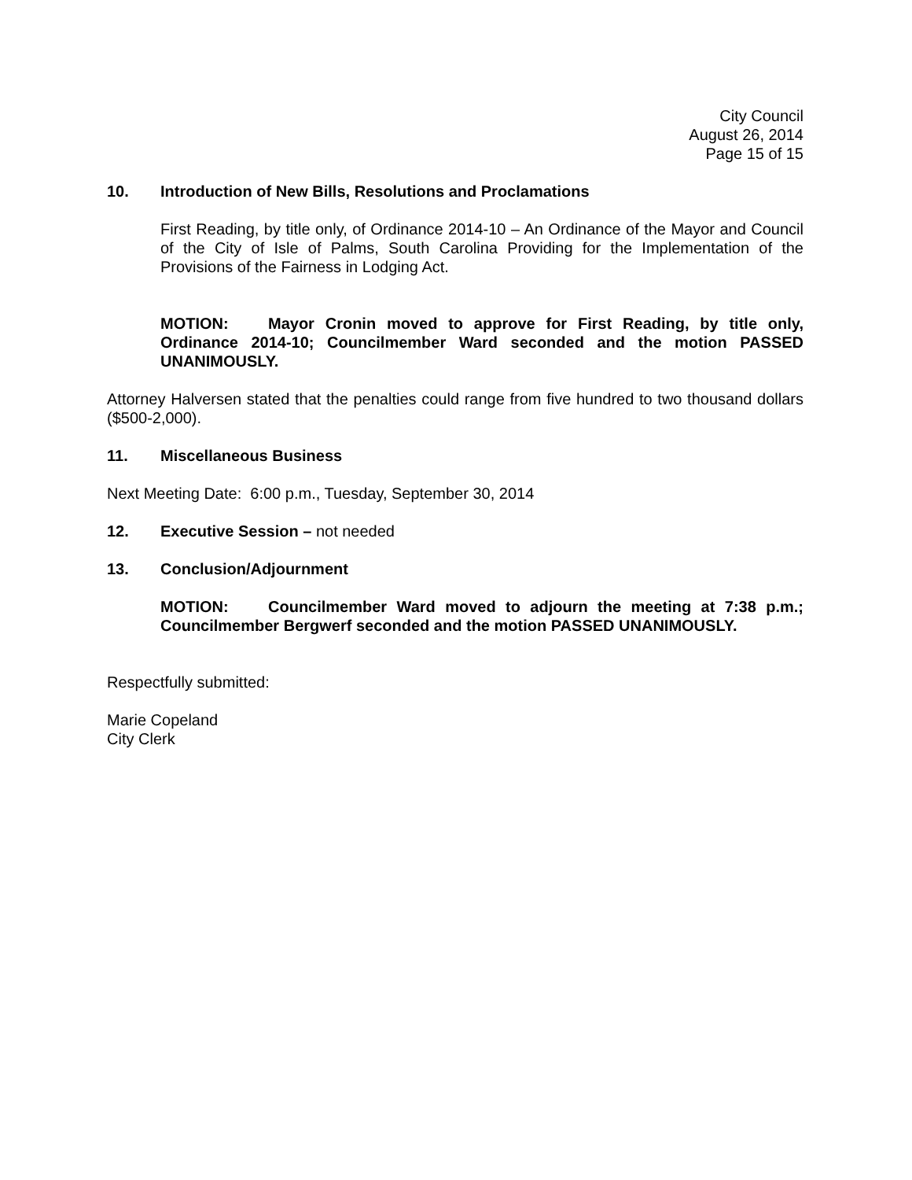City Council
August 26, 2014
Page 15 of 15
10. Introduction of New Bills, Resolutions and Proclamations
First Reading, by title only, of Ordinance 2014-10 – An Ordinance of the Mayor and Council of the City of Isle of Palms, South Carolina Providing for the Implementation of the Provisions of the Fairness in Lodging Act.
MOTION: Mayor Cronin moved to approve for First Reading, by title only, Ordinance 2014-10; Councilmember Ward seconded and the motion PASSED UNANIMOUSLY.
Attorney Halversen stated that the penalties could range from five hundred to two thousand dollars ($500-2,000).
11. Miscellaneous Business
Next Meeting Date: 6:00 p.m., Tuesday, September 30, 2014
12. Executive Session – not needed
13. Conclusion/Adjournment
MOTION: Councilmember Ward moved to adjourn the meeting at 7:38 p.m.; Councilmember Bergwerf seconded and the motion PASSED UNANIMOUSLY.
Respectfully submitted:
Marie Copeland
City Clerk